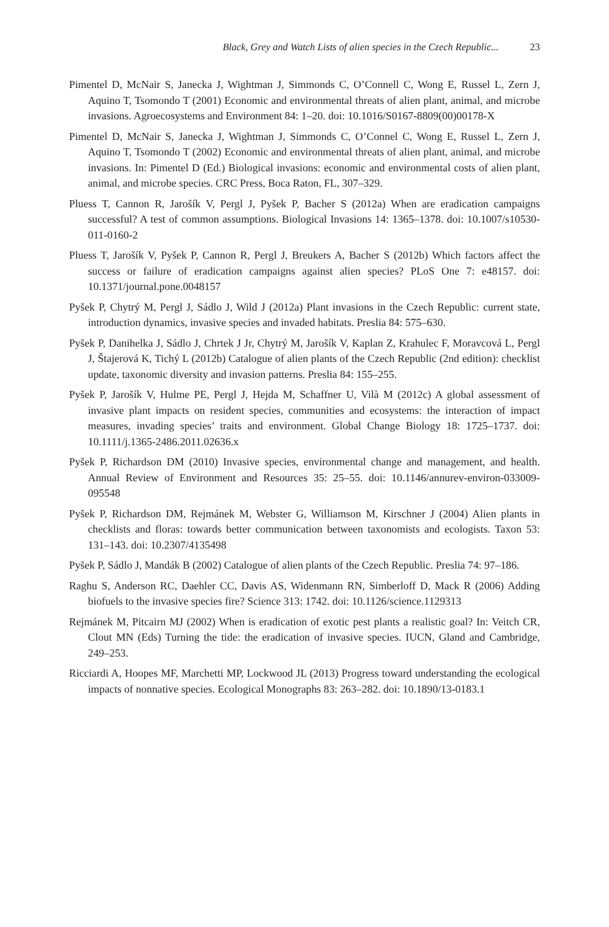Black, Grey and Watch Lists of alien species in the Czech Republic...
23
Pimentel D, McNair S, Janecka J, Wightman J, Simmonds C, O’Connell C, Wong E, Russel L, Zern J, Aquino T, Tsomondo T (2001) Economic and environmental threats of alien plant, animal, and microbe invasions. Agroecosystems and Environment 84: 1–20. doi: 10.1016/S0167-8809(00)00178-X
Pimentel D, McNair S, Janecka J, Wightman J, Simmonds C, O’Connel C, Wong E, Russel L, Zern J, Aquino T, Tsomondo T (2002) Economic and environmental threats of alien plant, animal, and microbe invasions. In: Pimentel D (Ed.) Biological invasions: economic and environmental costs of alien plant, animal, and microbe species. CRC Press, Boca Raton, FL, 307–329.
Pluess T, Cannon R, Jarošík V, Pergl J, Pyšek P, Bacher S (2012a) When are eradication campaigns successful? A test of common assumptions. Biological Invasions 14: 1365–1378. doi: 10.1007/s10530-011-0160-2
Pluess T, Jarošík V, Pyšek P, Cannon R, Pergl J, Breukers A, Bacher S (2012b) Which factors affect the success or failure of eradication campaigns against alien species? PLoS One 7: e48157. doi: 10.1371/journal.pone.0048157
Pyšek P, Chytrý M, Pergl J, Sádlo J, Wild J (2012a) Plant invasions in the Czech Republic: current state, introduction dynamics, invasive species and invaded habitats. Preslia 84: 575–630.
Pyšek P, Danihelka J, Sádlo J, Chrtek J Jr, Chytrý M, Jarošík V, Kaplan Z, Krahulec F, Moravcová L, Pergl J, Štajerová K, Tichý L (2012b) Catalogue of alien plants of the Czech Republic (2nd edition): checklist update, taxonomic diversity and invasion patterns. Preslia 84: 155–255.
Pyšek P, Jarošík V, Hulme PE, Pergl J, Hejda M, Schaffner U, Vilà M (2012c) A global assessment of invasive plant impacts on resident species, communities and ecosystems: the interaction of impact measures, invading species’ traits and environment. Global Change Biology 18: 1725–1737. doi: 10.1111/j.1365-2486.2011.02636.x
Pyšek P, Richardson DM (2010) Invasive species, environmental change and management, and health. Annual Review of Environment and Resources 35: 25–55. doi: 10.1146/annurev-environ-033009-095548
Pyšek P, Richardson DM, Rejmánek M, Webster G, Williamson M, Kirschner J (2004) Alien plants in checklists and floras: towards better communication between taxonomists and ecologists. Taxon 53: 131–143. doi: 10.2307/4135498
Pyšek P, Sádlo J, Mandák B (2002) Catalogue of alien plants of the Czech Republic. Preslia 74: 97–186.
Raghu S, Anderson RC, Daehler CC, Davis AS, Widenmann RN, Simberloff D, Mack R (2006) Adding biofuels to the invasive species fire? Science 313: 1742. doi: 10.1126/science.1129313
Rejmánek M, Pitcairn MJ (2002) When is eradication of exotic pest plants a realistic goal? In: Veitch CR, Clout MN (Eds) Turning the tide: the eradication of invasive species. IUCN, Gland and Cambridge, 249–253.
Ricciardi A, Hoopes MF, Marchetti MP, Lockwood JL (2013) Progress toward understanding the ecological impacts of nonnative species. Ecological Monographs 83: 263–282. doi: 10.1890/13-0183.1